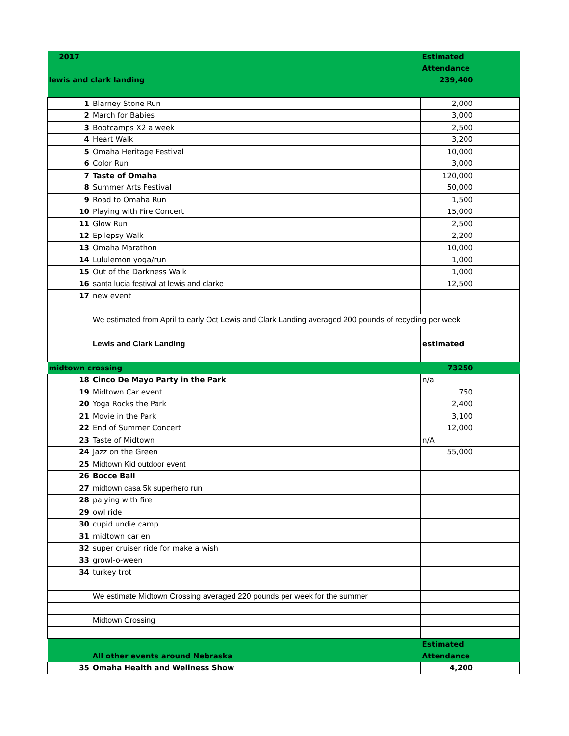| 2017 | | Estimated | |
| | | Attendance | |
| lewis and clark landing | | 239,400 | |
| 1 | Blarney Stone Run | 2,000 | |
| 2 | March for Babies | 3,000 | |
| 3 | Bootcamps X2 a week | 2,500 | |
| 4 | Heart Walk | 3,200 | |
| 5 | Omaha Heritage Festival | 10,000 | |
| 6 | Color Run | 3,000 | |
| 7 | Taste of Omaha | 120,000 | |
| 8 | Summer Arts Festival | 50,000 | |
| 9 | Road to Omaha Run | 1,500 | |
| 10 | Playing with Fire Concert | 15,000 | |
| 11 | Glow Run | 2,500 | |
| 12 | Epilepsy Walk | 2,200 | |
| 13 | Omaha Marathon | 10,000 | |
| 14 | Lululemon yoga/run | 1,000 | |
| 15 | Out of the Darkness Walk | 1,000 | |
| 16 | santa lucia festival at lewis and clarke | 12,500 | |
| 17 | new event | | |
| | We estimated from April to early Oct Lewis and Clark Landing averaged 200 pounds of recycling per week | | |
| | Lewis and Clark Landing | estimated | |
| midtown crossing | | 73250 | |
| 18 | Cinco De Mayo Party in the Park | n/a | |
| 19 | Midtown Car event | 750 | |
| 20 | Yoga Rocks the Park | 2,400 | |
| 21 | Movie in the Park | 3,100 | |
| 22 | End of Summer Concert | 12,000 | |
| 23 | Taste of Midtown | n/A | |
| 24 | Jazz on the Green | 55,000 | |
| 25 | Midtown Kid outdoor event | | |
| 26 | Bocce Ball | | |
| 27 | midtown casa 5k superhero run | | |
| 28 | palying with fire | | |
| 29 | owl ride | | |
| 30 | cupid undie camp | | |
| 31 | midtown car en | | |
| 32 | super cruiser ride for make a wish | | |
| 33 | growl-o-ween | | |
| 34 | turkey trot | | |
| | We estimate Midtown Crossing averaged 220 pounds per week for the summer | | |
| | Midtown Crossing | | |
| | | Estimated | |
| | All other events around Nebraska | Attendance | |
| 35 | Omaha Health and Wellness Show | 4,200 | |